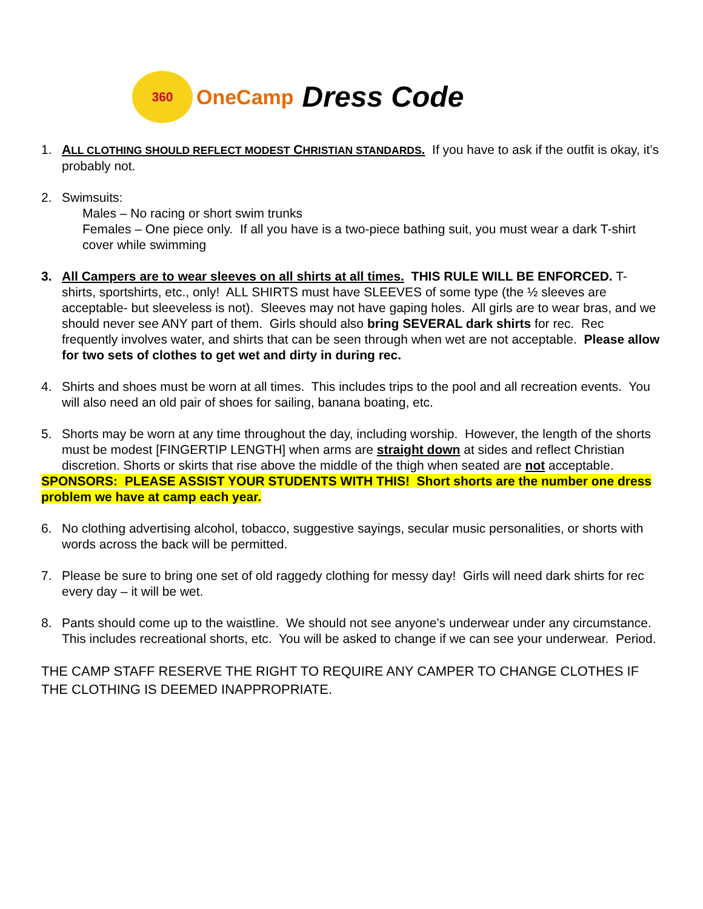360
OneCamp
Dress Code
1. ALL CLOTHING SHOULD REFLECT MODEST CHRISTIAN STANDARDS. If you have to ask if the outfit is okay, it’s probably not.
2. Swimsuits:
Males – No racing or short swim trunks
Females – One piece only. If all you have is a two-piece bathing suit, you must wear a dark T-shirt cover while swimming
3. All Campers are to wear sleeves on all shirts at all times. THIS RULE WILL BE ENFORCED. T-shirts, sportshirts, etc., only! ALL SHIRTS must have SLEEVES of some type (the ½ sleeves are acceptable- but sleeveless is not). Sleeves may not have gaping holes. All girls are to wear bras, and we should never see ANY part of them. Girls should also bring SEVERAL dark shirts for rec. Rec frequently involves water, and shirts that can be seen through when wet are not acceptable. Please allow for two sets of clothes to get wet and dirty in during rec.
4. Shirts and shoes must be worn at all times. This includes trips to the pool and all recreation events. You will also need an old pair of shoes for sailing, banana boating, etc.
5. Shorts may be worn at any time throughout the day, including worship. However, the length of the shorts must be modest [FINGERTIP LENGTH] when arms are straight down at sides and reflect Christian discretion. Shorts or skirts that rise above the middle of the thigh when seated are not acceptable.
SPONSORS: PLEASE ASSIST YOUR STUDENTS WITH THIS! Short shorts are the number one dress problem we have at camp each year.
6. No clothing advertising alcohol, tobacco, suggestive sayings, secular music personalities, or shorts with words across the back will be permitted.
7. Please be sure to bring one set of old raggedy clothing for messy day! Girls will need dark shirts for rec every day – it will be wet.
8. Pants should come up to the waistline. We should not see anyone’s underwear under any circumstance. This includes recreational shorts, etc. You will be asked to change if we can see your underwear. Period.
THE CAMP STAFF RESERVE THE RIGHT TO REQUIRE ANY CAMPER TO CHANGE CLOTHES IF THE CLOTHING IS DEEMED INAPPROPRIATE.